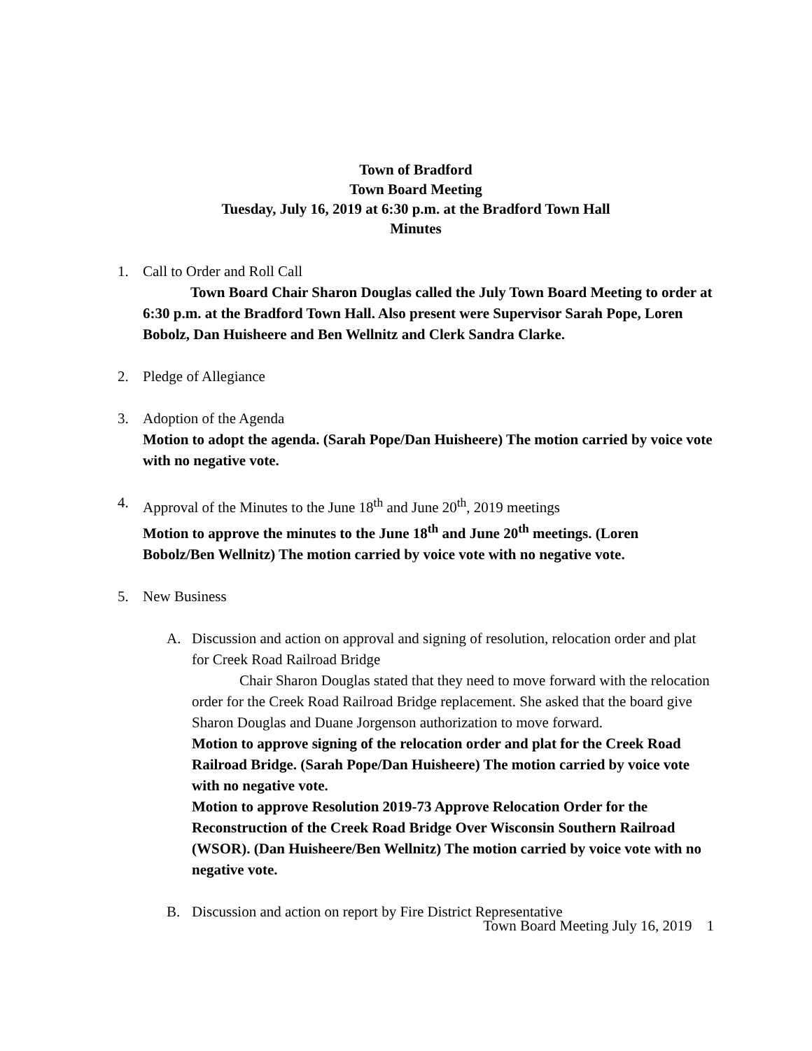Town of Bradford
Town Board Meeting
Tuesday, July 16, 2019 at 6:30 p.m. at the Bradford Town Hall
Minutes
1. Call to Order and Roll Call
Town Board Chair Sharon Douglas called the July Town Board Meeting to order at 6:30 p.m. at the Bradford Town Hall. Also present were Supervisor Sarah Pope, Loren Bobolz, Dan Huisheere and Ben Wellnitz and Clerk Sandra Clarke.
2. Pledge of Allegiance
3. Adoption of the Agenda
Motion to adopt the agenda. (Sarah Pope/Dan Huisheere) The motion carried by voice vote with no negative vote.
4. Approval of the Minutes to the June 18<sup>th</sup> and June 20<sup>th</sup>, 2019 meetings
Motion to approve the minutes to the June 18<sup>th</sup> and June 20<sup>th</sup> meetings. (Loren Bobolz/Ben Wellnitz) The motion carried by voice vote with no negative vote.
5. New Business
A. Discussion and action on approval and signing of resolution, relocation order and plat for Creek Road Railroad Bridge
Chair Sharon Douglas stated that they need to move forward with the relocation order for the Creek Road Railroad Bridge replacement. She asked that the board give Sharon Douglas and Duane Jorgenson authorization to move forward.
Motion to approve signing of the relocation order and plat for the Creek Road Railroad Bridge. (Sarah Pope/Dan Huisheere) The motion carried by voice vote with no negative vote.
Motion to approve Resolution 2019-73 Approve Relocation Order for the Reconstruction of the Creek Road Bridge Over Wisconsin Southern Railroad (WSOR). (Dan Huisheere/Ben Wellnitz) The motion carried by voice vote with no negative vote.
B. Discussion and action on report by Fire District Representative
Town Board Meeting July 16, 2019 1